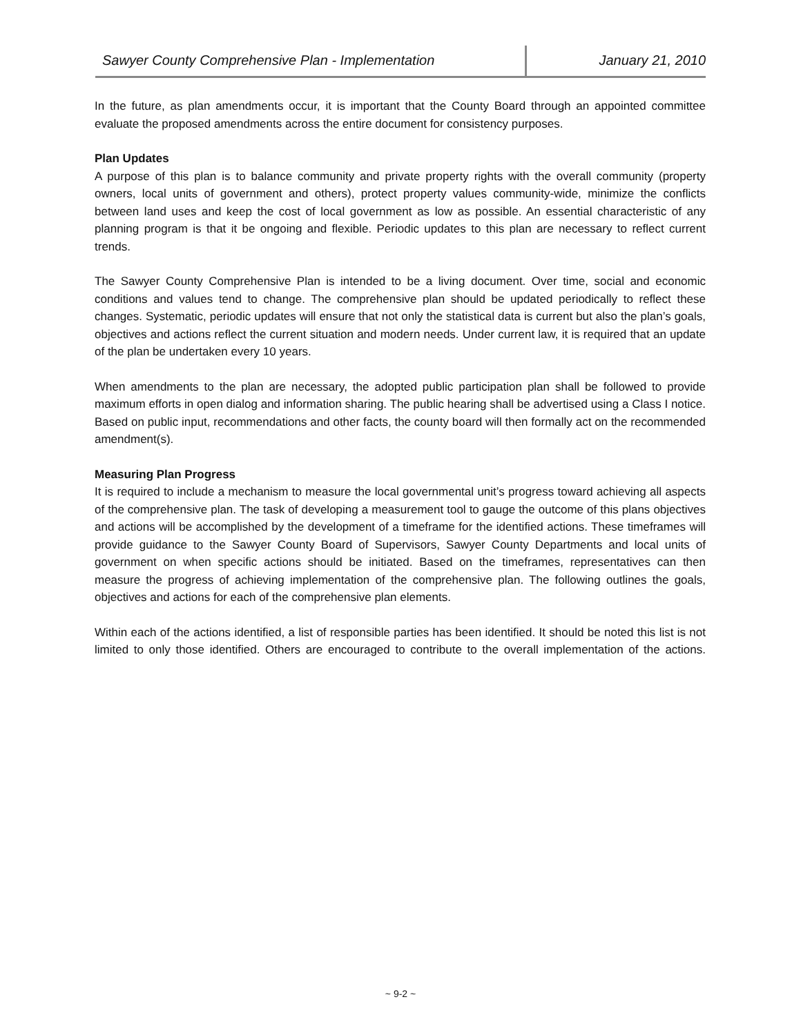Sawyer County Comprehensive Plan - Implementation January 21, 2010
In the future, as plan amendments occur, it is important that the County Board through an appointed committee evaluate the proposed amendments across the entire document for consistency purposes.
Plan Updates
A purpose of this plan is to balance community and private property rights with the overall community (property owners, local units of government and others), protect property values community-wide, minimize the conflicts between land uses and keep the cost of local government as low as possible. An essential characteristic of any planning program is that it be ongoing and flexible. Periodic updates to this plan are necessary to reflect current trends.
The Sawyer County Comprehensive Plan is intended to be a living document. Over time, social and economic conditions and values tend to change. The comprehensive plan should be updated periodically to reflect these changes. Systematic, periodic updates will ensure that not only the statistical data is current but also the plan’s goals, objectives and actions reflect the current situation and modern needs. Under current law, it is required that an update of the plan be undertaken every 10 years.
When amendments to the plan are necessary, the adopted public participation plan shall be followed to provide maximum efforts in open dialog and information sharing. The public hearing shall be advertised using a Class I notice. Based on public input, recommendations and other facts, the county board will then formally act on the recommended amendment(s).
Measuring Plan Progress
It is required to include a mechanism to measure the local governmental unit’s progress toward achieving all aspects of the comprehensive plan. The task of developing a measurement tool to gauge the outcome of this plans objectives and actions will be accomplished by the development of a timeframe for the identified actions. These timeframes will provide guidance to the Sawyer County Board of Supervisors, Sawyer County Departments and local units of government on when specific actions should be initiated. Based on the timeframes, representatives can then measure the progress of achieving implementation of the comprehensive plan. The following outlines the goals, objectives and actions for each of the comprehensive plan elements.
Within each of the actions identified, a list of responsible parties has been identified. It should be noted this list is not limited to only those identified. Others are encouraged to contribute to the overall implementation of the actions.
~ 9-2 ~